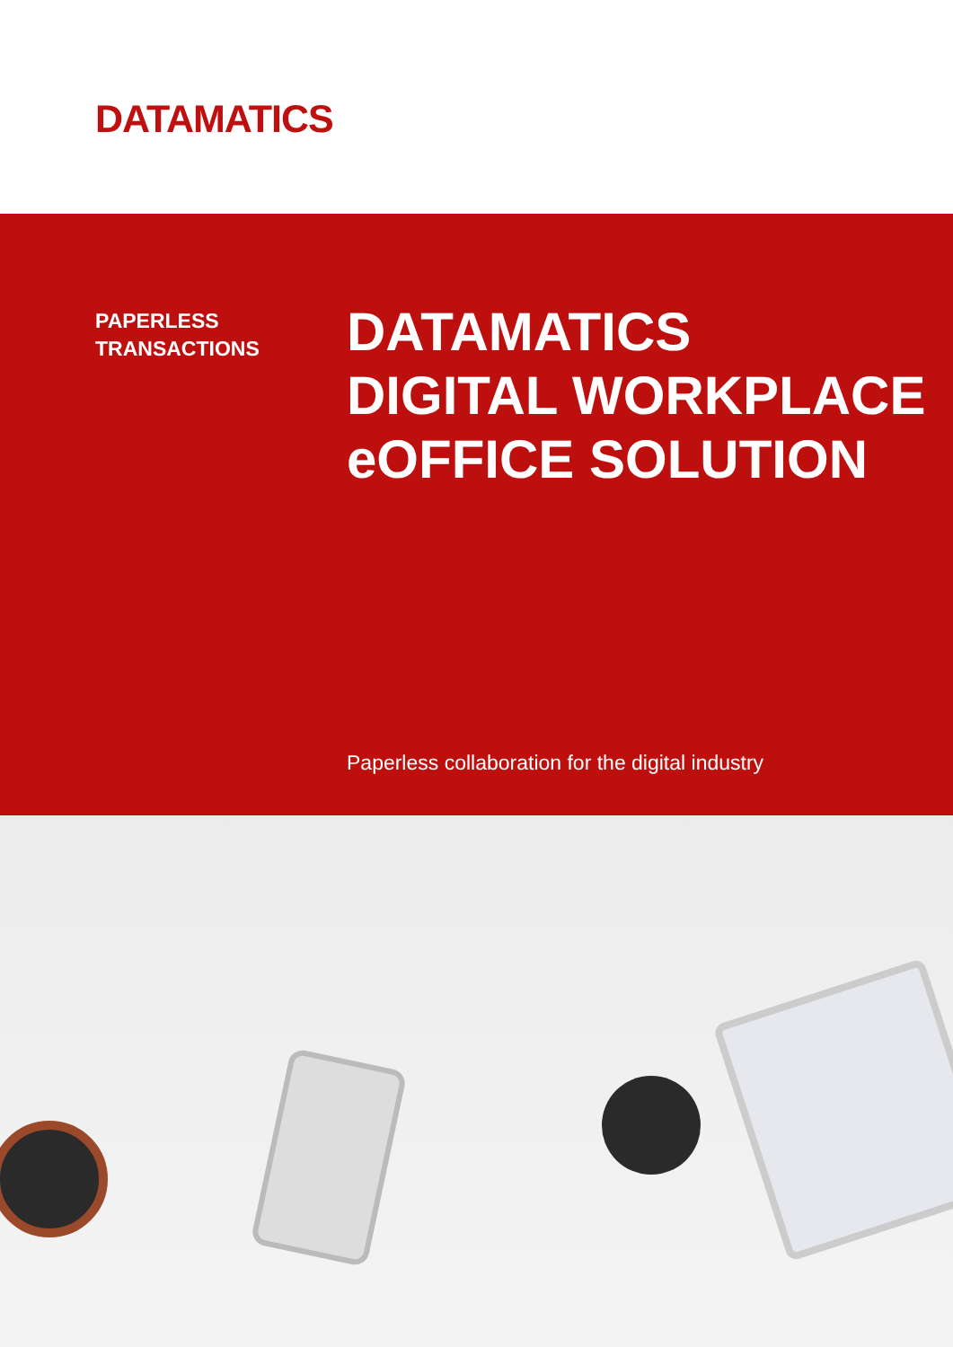DATAMATICS
PAPERLESS
TRANSACTIONS
DATAMATICS
DIGITAL WORKPLACE
eOFFICE SOLUTION
Paperless collaboration for the digital industry